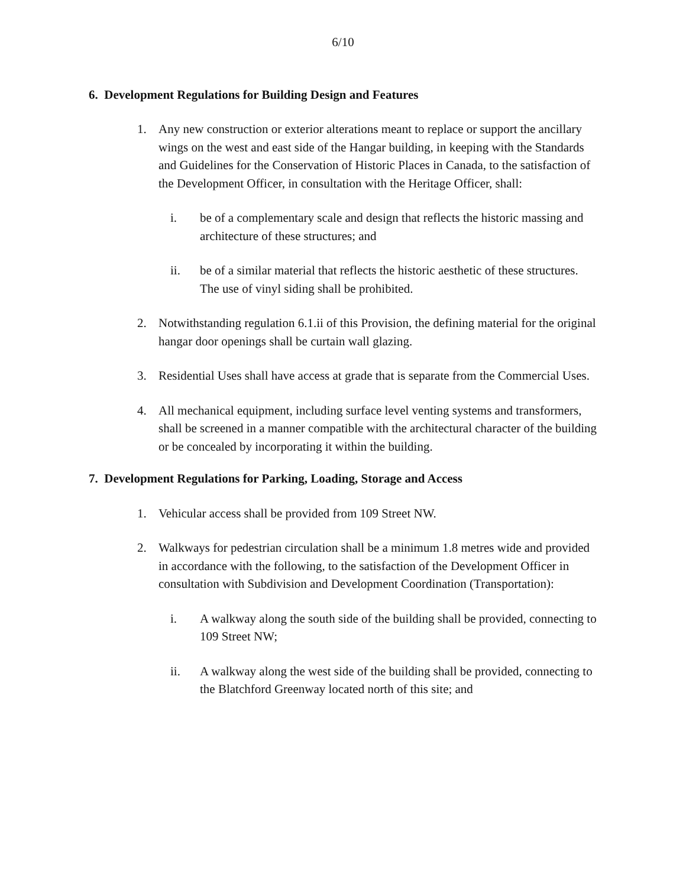6/10
6. Development Regulations for Building Design and Features
1. Any new construction or exterior alterations meant to replace or support the ancillary wings on the west and east side of the Hangar building, in keeping with the Standards and Guidelines for the Conservation of Historic Places in Canada, to the satisfaction of the Development Officer, in consultation with the Heritage Officer, shall:
i. be of a complementary scale and design that reflects the historic massing and architecture of these structures; and
ii. be of a similar material that reflects the historic aesthetic of these structures. The use of vinyl siding shall be prohibited.
2. Notwithstanding regulation 6.1.ii of this Provision, the defining material for the original hangar door openings shall be curtain wall glazing.
3. Residential Uses shall have access at grade that is separate from the Commercial Uses.
4. All mechanical equipment, including surface level venting systems and transformers, shall be screened in a manner compatible with the architectural character of the building or be concealed by incorporating it within the building.
7. Development Regulations for Parking, Loading, Storage and Access
1. Vehicular access shall be provided from 109 Street NW.
2. Walkways for pedestrian circulation shall be a minimum 1.8 metres wide and provided in accordance with the following, to the satisfaction of the Development Officer in consultation with Subdivision and Development Coordination (Transportation):
i. A walkway along the south side of the building shall be provided, connecting to 109 Street NW;
ii. A walkway along the west side of the building shall be provided, connecting to the Blatchford Greenway located north of this site; and